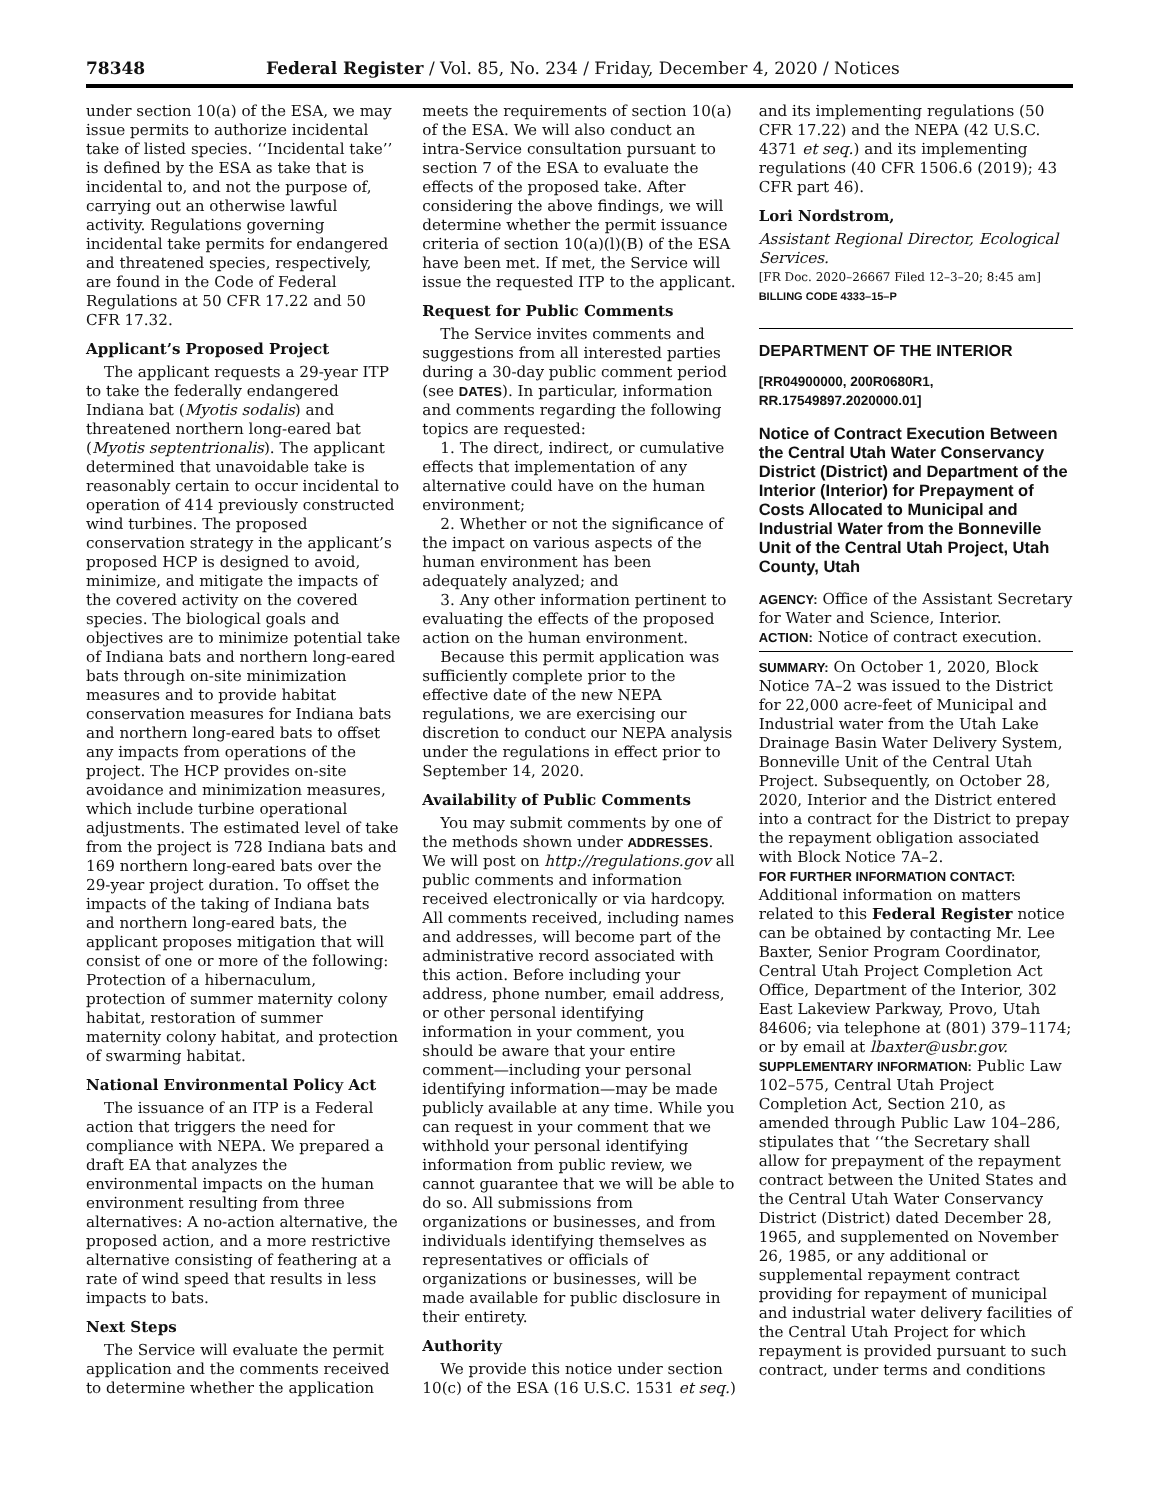78348 Federal Register / Vol. 85, No. 234 / Friday, December 4, 2020 / Notices
under section 10(a) of the ESA, we may issue permits to authorize incidental take of listed species. ‘‘Incidental take’’ is defined by the ESA as take that is incidental to, and not the purpose of, carrying out an otherwise lawful activity. Regulations governing incidental take permits for endangered and threatened species, respectively, are found in the Code of Federal Regulations at 50 CFR 17.22 and 50 CFR 17.32.
Applicant’s Proposed Project
The applicant requests a 29-year ITP to take the federally endangered Indiana bat (Myotis sodalis) and threatened northern long-eared bat (Myotis septentrionalis). The applicant determined that unavoidable take is reasonably certain to occur incidental to operation of 414 previously constructed wind turbines. The proposed conservation strategy in the applicant’s proposed HCP is designed to avoid, minimize, and mitigate the impacts of the covered activity on the covered species. The biological goals and objectives are to minimize potential take of Indiana bats and northern long-eared bats through on-site minimization measures and to provide habitat conservation measures for Indiana bats and northern long-eared bats to offset any impacts from operations of the project. The HCP provides on-site avoidance and minimization measures, which include turbine operational adjustments. The estimated level of take from the project is 728 Indiana bats and 169 northern long-eared bats over the 29-year project duration. To offset the impacts of the taking of Indiana bats and northern long-eared bats, the applicant proposes mitigation that will consist of one or more of the following: Protection of a hibernaculum, protection of summer maternity colony habitat, restoration of summer maternity colony habitat, and protection of swarming habitat.
National Environmental Policy Act
The issuance of an ITP is a Federal action that triggers the need for compliance with NEPA. We prepared a draft EA that analyzes the environmental impacts on the human environment resulting from three alternatives: A no-action alternative, the proposed action, and a more restrictive alternative consisting of feathering at a rate of wind speed that results in less impacts to bats.
Next Steps
The Service will evaluate the permit application and the comments received to determine whether the application
meets the requirements of section 10(a) of the ESA. We will also conduct an intra-Service consultation pursuant to section 7 of the ESA to evaluate the effects of the proposed take. After considering the above findings, we will determine whether the permit issuance criteria of section 10(a)(l)(B) of the ESA have been met. If met, the Service will issue the requested ITP to the applicant.
Request for Public Comments
The Service invites comments and suggestions from all interested parties during a 30-day public comment period (see DATES). In particular, information and comments regarding the following topics are requested:
1. The direct, indirect, or cumulative effects that implementation of any alternative could have on the human environment;
2. Whether or not the significance of the impact on various aspects of the human environment has been adequately analyzed; and
3. Any other information pertinent to evaluating the effects of the proposed action on the human environment.
Because this permit application was sufficiently complete prior to the effective date of the new NEPA regulations, we are exercising our discretion to conduct our NEPA analysis under the regulations in effect prior to September 14, 2020.
Availability of Public Comments
You may submit comments by one of the methods shown under ADDRESSES. We will post on http://regulations.gov all public comments and information received electronically or via hardcopy. All comments received, including names and addresses, will become part of the administrative record associated with this action. Before including your address, phone number, email address, or other personal identifying information in your comment, you should be aware that your entire comment—including your personal identifying information—may be made publicly available at any time. While you can request in your comment that we withhold your personal identifying information from public review, we cannot guarantee that we will be able to do so. All submissions from organizations or businesses, and from individuals identifying themselves as representatives or officials of organizations or businesses, will be made available for public disclosure in their entirety.
Authority
We provide this notice under section 10(c) of the ESA (16 U.S.C. 1531 et seq.)
and its implementing regulations (50 CFR 17.22) and the NEPA (42 U.S.C. 4371 et seq.) and its implementing regulations (40 CFR 1506.6 (2019); 43 CFR part 46).
Lori Nordstrom,
Assistant Regional Director, Ecological Services.
[FR Doc. 2020–26667 Filed 12–3–20; 8:45 am]
BILLING CODE 4333–15–P
DEPARTMENT OF THE INTERIOR
[RR04900000, 200R0680R1, RR.17549897.2020000.01]
Notice of Contract Execution Between the Central Utah Water Conservancy District (District) and Department of the Interior (Interior) for Prepayment of Costs Allocated to Municipal and Industrial Water from the Bonneville Unit of the Central Utah Project, Utah County, Utah
AGENCY: Office of the Assistant Secretary for Water and Science, Interior.
ACTION: Notice of contract execution.
SUMMARY: On October 1, 2020, Block Notice 7A–2 was issued to the District for 22,000 acre-feet of Municipal and Industrial water from the Utah Lake Drainage Basin Water Delivery System, Bonneville Unit of the Central Utah Project. Subsequently, on October 28, 2020, Interior and the District entered into a contract for the District to prepay the repayment obligation associated with Block Notice 7A–2.
FOR FURTHER INFORMATION CONTACT: Additional information on matters related to this Federal Register notice can be obtained by contacting Mr. Lee Baxter, Senior Program Coordinator, Central Utah Project Completion Act Office, Department of the Interior, 302 East Lakeview Parkway, Provo, Utah 84606; via telephone at (801) 379–1174; or by email at lbaxter@usbr.gov.
SUPPLEMENTARY INFORMATION: Public Law 102–575, Central Utah Project Completion Act, Section 210, as amended through Public Law 104–286, stipulates that ‘‘the Secretary shall allow for prepayment of the repayment contract between the United States and the Central Utah Water Conservancy District (District) dated December 28, 1965, and supplemented on November 26, 1985, or any additional or supplemental repayment contract providing for repayment of municipal and industrial water delivery facilities of the Central Utah Project for which repayment is provided pursuant to such contract, under terms and conditions